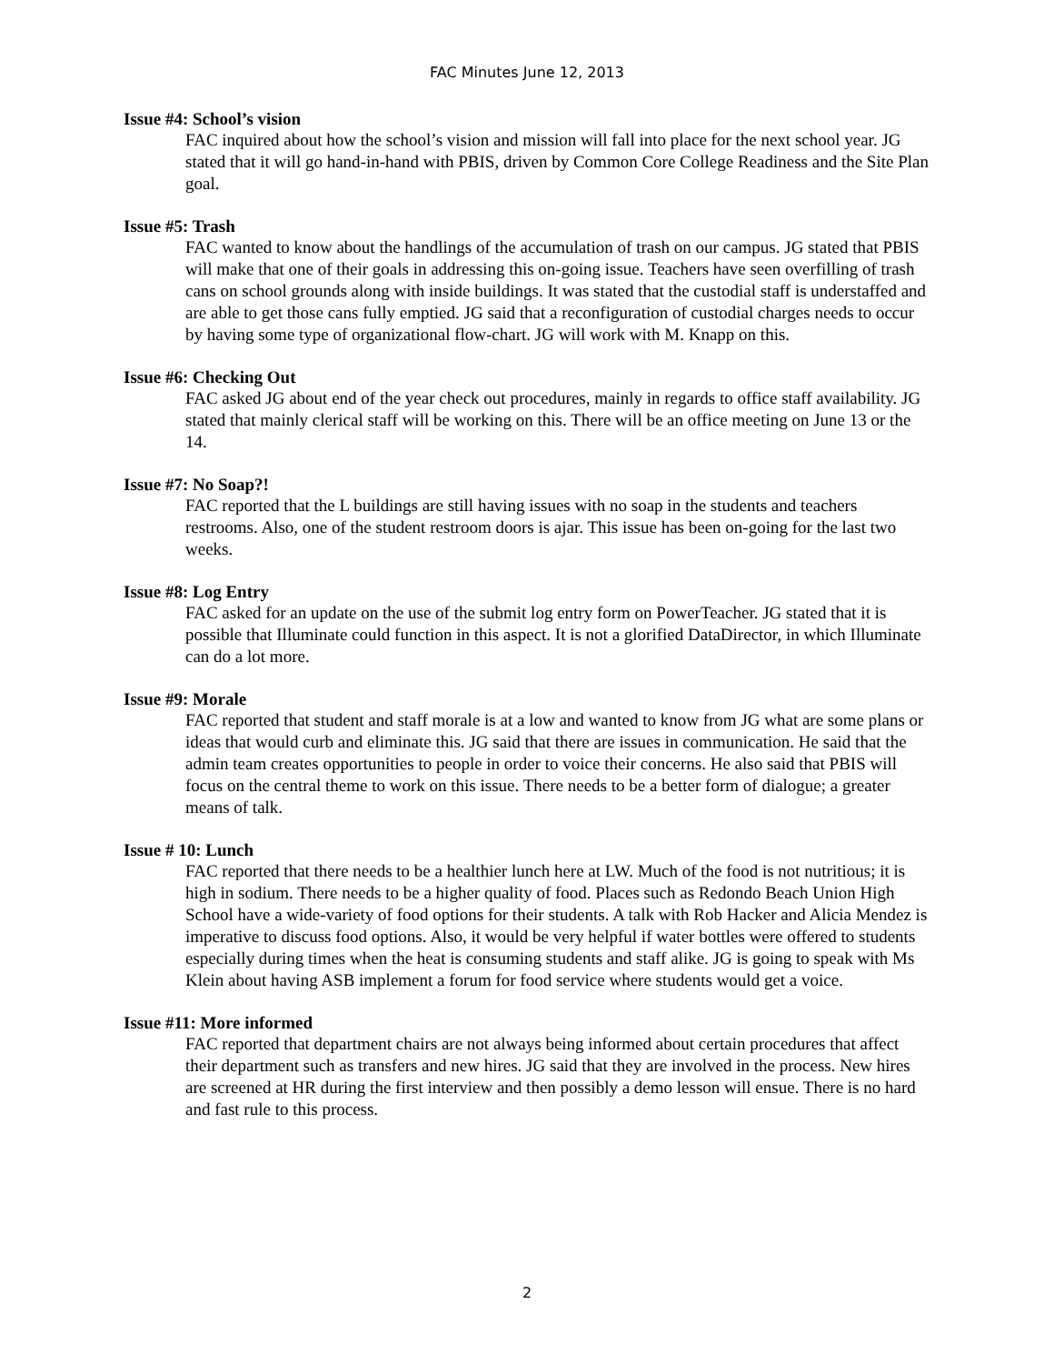FAC Minutes June 12, 2013
Issue #4: School’s vision
FAC inquired about how the school’s vision and mission will fall into place for the next school year. JG stated that it will go hand-in-hand with PBIS, driven by Common Core College Readiness and the Site Plan goal.
Issue #5: Trash
FAC wanted to know about the handlings of the accumulation of trash on our campus. JG stated that PBIS will make that one of their goals in addressing this on-going issue. Teachers have seen overfilling of trash cans on school grounds along with inside buildings. It was stated that the custodial staff is understaffed and are able to get those cans fully emptied. JG said that a reconfiguration of custodial charges needs to occur by having some type of organizational flow-chart. JG will work with M. Knapp on this.
Issue #6: Checking Out
FAC asked JG about end of the year check out procedures, mainly in regards to office staff availability. JG stated that mainly clerical staff will be working on this. There will be an office meeting on June 13 or the 14.
Issue #7: No Soap?!
FAC reported that the L buildings are still having issues with no soap in the students and teachers restrooms. Also, one of the student restroom doors is ajar. This issue has been on-going for the last two weeks.
Issue #8: Log Entry
FAC asked for an update on the use of the submit log entry form on PowerTeacher. JG stated that it is possible that Illuminate could function in this aspect. It is not a glorified DataDirector, in which Illuminate can do a lot more.
Issue #9: Morale
FAC reported that student and staff morale is at a low and wanted to know from JG what are some plans or ideas that would curb and eliminate this. JG said that there are issues in communication. He said that the admin team creates opportunities to people in order to voice their concerns. He also said that PBIS will focus on the central theme to work on this issue. There needs to be a better form of dialogue; a greater means of talk.
Issue # 10: Lunch
FAC reported that there needs to be a healthier lunch here at LW. Much of the food is not nutritious; it is high in sodium. There needs to be a higher quality of food. Places such as Redondo Beach Union High School have a wide-variety of food options for their students. A talk with Rob Hacker and Alicia Mendez is imperative to discuss food options. Also, it would be very helpful if water bottles were offered to students especially during times when the heat is consuming students and staff alike. JG is going to speak with Ms Klein about having ASB implement a forum for food service where students would get a voice.
Issue #11: More informed
FAC reported that department chairs are not always being informed about certain procedures that affect their department such as transfers and new hires. JG said that they are involved in the process. New hires are screened at HR during the first interview and then possibly a demo lesson will ensue. There is no hard and fast rule to this process.
2